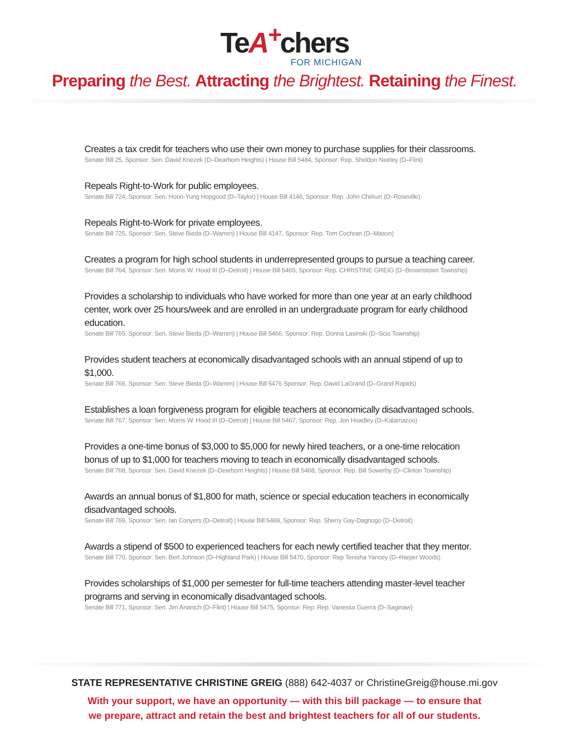TeA<sup>+</sup>chers
FOR MICHIGAN
Preparing the Best. Attracting the Brightest. Retaining the Finest.
Creates a tax credit for teachers who use their own money to purchase supplies for their classrooms.
Senate Bill 25, Sponsor: Sen. David Knezek (D–Dearborn Heights) | House Bill 5484, Sponsor: Rep. Sheldon Neeley (D–Flint)
Repeals Right-to-Work for public employees.
Senate Bill 724, Sponsor: Sen. Hoon-Yung Hopgood (D–Taylor) | House Bill 4146, Sponsor: Rep. John Chirkun (D–Roseville)
Repeals Right-to-Work for private employees.
Senate Bill 725, Sponsor: Sen. Steve Bieda (D–Warren) | House Bill 4147, Sponsor: Rep. Tom Cochran (D–Mason)
Creates a program for high school students in underrepresented groups to pursue a teaching career.
Senate Bill 764, Sponsor: Sen. Morris W. Hood III (D–Detroit) | House Bill 5465, Sponsor: Rep. CHRISTINE GREIG (D–Brownstown Township)
Provides a scholarship to individuals who have worked for more than one year at an early childhood center, work over 25 hours/week and are enrolled in an undergraduate program for early childhood education.
Senate Bill 765, Sponsor: Sen. Steve Bieda (D–Warren) | House Bill 5466, Sponsor: Rep. Donna Lasinski (D–Scio Township)
Provides student teachers at economically disadvantaged schools with an annual stipend of up to $1,000.
Senate Bill 766, Sponsor: Sen. Steve Bieda (D–Warren) | House Bill 5476 Sponsor: Rep. David LaGrand (D–Grand Rapids)
Establishes a loan forgiveness program for eligible teachers at economically disadvantaged schools.
Senate Bill 767, Sponsor: Sen. Morris W. Hood III (D–Detroit) | House Bill 5467, Sponsor: Rep. Jon Hoadley (D–Kalamazoo)
Provides a one-time bonus of $3,000 to $5,000 for newly hired teachers, or a one-time relocation bonus of up to $1,000 for teachers moving to teach in economically disadvantaged schools.
Senate Bill 768, Sponsor: Sen. David Knezek (D–Dearborn Heights) | House Bill 5468, Sponsor: Rep. Bill Sowerby (D–Clinton Township)
Awards an annual bonus of $1,800 for math, science or special education teachers in economically disadvantaged schools.
Senate Bill 769, Sponsor: Sen. Ian Conyers (D–Detroit) | House Bill 5469, Sponsor: Rep. Sherry Gay-Dagnogo (D–Detroit)
Awards a stipend of $500 to experienced teachers for each newly certified teacher that they mentor.
Senate Bill 770, Sponsor: Sen. Bert Johnson (D–Highland Park) | House Bill 5470, Sponsor: Rep Tenisha Yancey (D–Harper Woods)
Provides scholarships of $1,000 per semester for full-time teachers attending master-level teacher programs and serving in economically disadvantaged schools.
Senate Bill 771, Sponsor: Sen. Jim Ananich (D–Flint) | House Bill 5475, Sponsor: Rep: Rep. Vanessa Guerra (D–Saginaw)
STATE REPRESENTATIVE CHRISTINE GREIG (888) 642-4037 or ChristineGreig@house.mi.gov
With your support, we have an opportunity — with this bill package — to ensure that
we prepare, attract and retain the best and brightest teachers for all of our students.